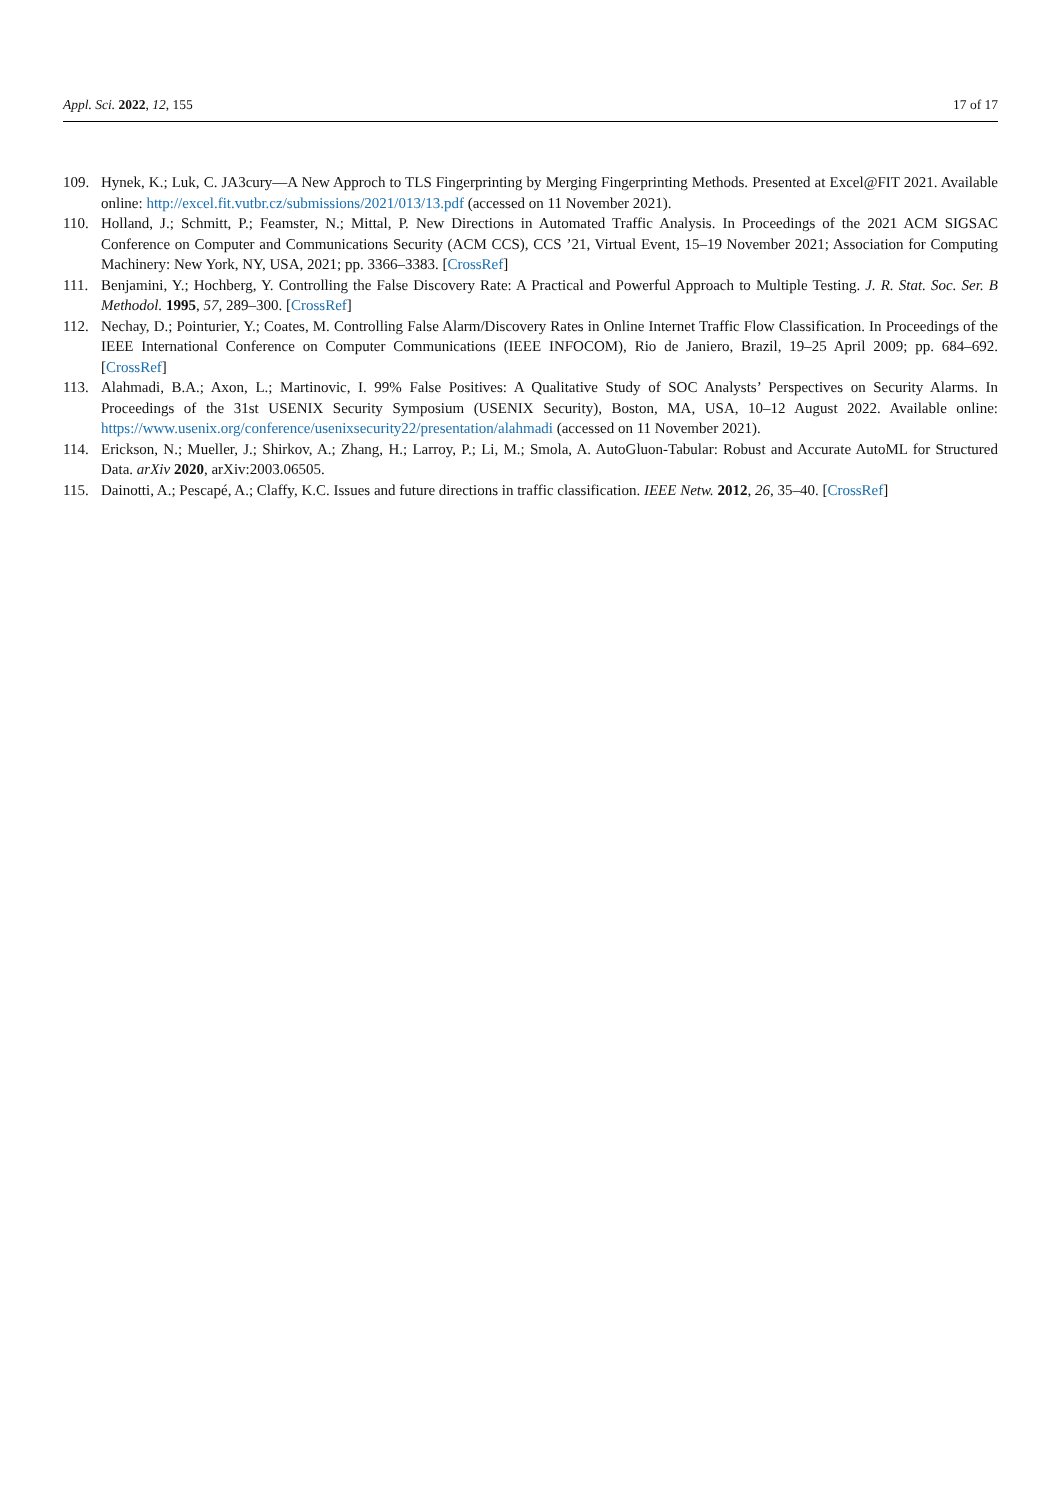Appl. Sci. 2022, 12, 155 17 of 17
109. Hynek, K.; Luk, C. JA3cury—A New Approch to TLS Fingerprinting by Merging Fingerprinting Methods. Presented at Excel@FIT 2021. Available online: http://excel.fit.vutbr.cz/submissions/2021/013/13.pdf (accessed on 11 November 2021).
110. Holland, J.; Schmitt, P.; Feamster, N.; Mittal, P. New Directions in Automated Traffic Analysis. In Proceedings of the 2021 ACM SIGSAC Conference on Computer and Communications Security (ACM CCS), CCS ’21, Virtual Event, 15–19 November 2021; Association for Computing Machinery: New York, NY, USA, 2021; pp. 3366–3383. [CrossRef]
111. Benjamini, Y.; Hochberg, Y. Controlling the False Discovery Rate: A Practical and Powerful Approach to Multiple Testing. J. R. Stat. Soc. Ser. B Methodol. 1995, 57, 289–300. [CrossRef]
112. Nechay, D.; Pointurier, Y.; Coates, M. Controlling False Alarm/Discovery Rates in Online Internet Traffic Flow Classification. In Proceedings of the IEEE International Conference on Computer Communications (IEEE INFOCOM), Rio de Janiero, Brazil, 19–25 April 2009; pp. 684–692. [CrossRef]
113. Alahmadi, B.A.; Axon, L.; Martinovic, I. 99% False Positives: A Qualitative Study of SOC Analysts’ Perspectives on Security Alarms. In Proceedings of the 31st USENIX Security Symposium (USENIX Security), Boston, MA, USA, 10–12 August 2022. Available online: https://www.usenix.org/conference/usenixsecurity22/presentation/alahmadi (accessed on 11 November 2021).
114. Erickson, N.; Mueller, J.; Shirkov, A.; Zhang, H.; Larroy, P.; Li, M.; Smola, A. AutoGluon-Tabular: Robust and Accurate AutoML for Structured Data. arXiv 2020, arXiv:2003.06505.
115. Dainotti, A.; Pescapé, A.; Claffy, K.C. Issues and future directions in traffic classification. IEEE Netw. 2012, 26, 35–40. [CrossRef]